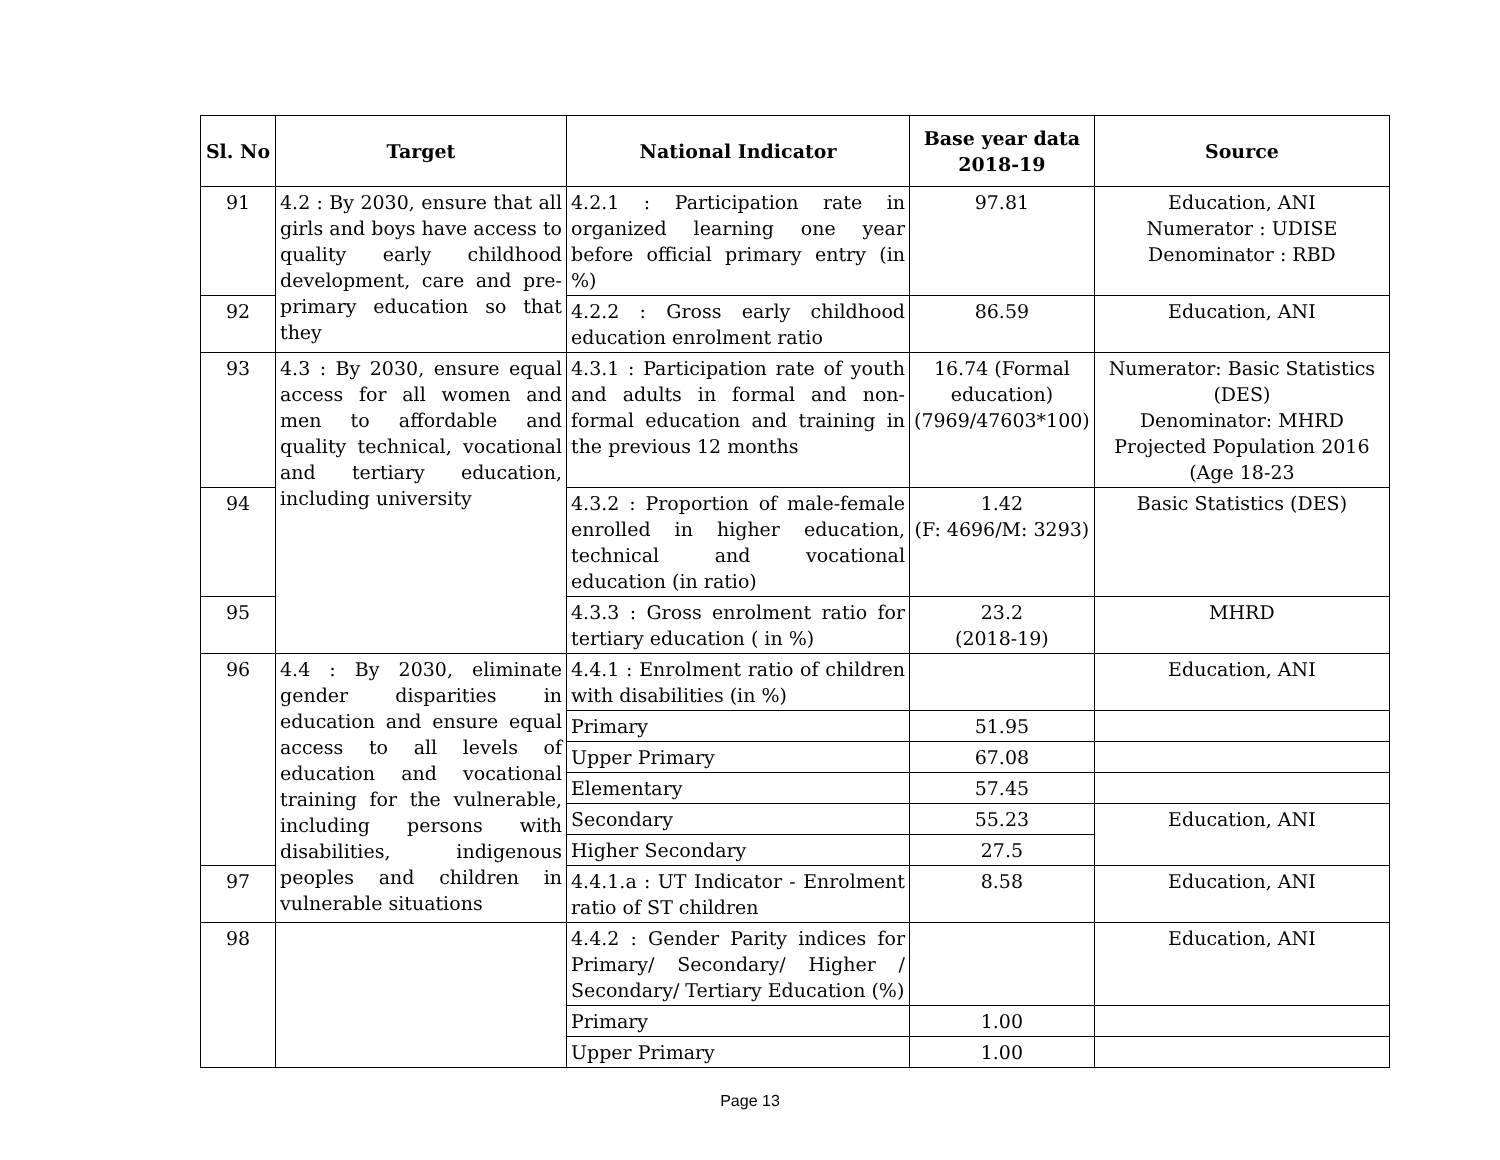| Sl. No | Target | National Indicator | Base year data 2018-19 | Source |
| --- | --- | --- | --- | --- |
| 91 | 4.2 : By 2030, ensure that all girls and boys have access to quality early childhood development, care and pre-primary education so that they | 4.2.1 : Participation rate in organized learning one year before official primary entry (in %) | 97.81 | Education, ANI Numerator : UDISE Denominator : RBD |
| 92 | | 4.2.2 : Gross early childhood education enrolment ratio | 86.59 | Education, ANI |
| 93 | 4.3 : By 2030, ensure equal access for all women and men to affordable and quality technical, vocational and tertiary education, including university | 4.3.1 : Participation rate of youth and adults in formal and non-formal education and training in the previous 12 months | 16.74 (Formal education) (7969/47603*100) | Numerator: Basic Statistics (DES) Denominator: MHRD Projected Population 2016 (Age 18-23 |
| 94 | | 4.3.2 : Proportion of male-female enrolled in higher education, technical and vocational education (in ratio) | 1.42 (F: 4696/M: 3293) | Basic Statistics (DES) |
| 95 | | 4.3.3 : Gross enrolment ratio for tertiary education ( in %) | 23.2 (2018-19) | MHRD |
| 96 | 4.4 : By 2030, eliminate gender disparities in education and ensure equal access to all levels of education and vocational training for the vulnerable, including persons with disabilities, indigenous peoples and children in vulnerable situations | 4.4.1 : Enrolment ratio of children with disabilities (in %) | | Education, ANI |
| | | Primary | 51.95 | |
| | | Upper Primary | 67.08 | |
| | | Elementary | 57.45 | |
| | | Secondary | 55.23 | Education, ANI |
| | | Higher Secondary | 27.5 | |
| 97 | | 4.4.1.a : UT Indicator - Enrolment ratio of ST children | 8.58 | Education, ANI |
| 98 | | 4.4.2 : Gender Parity indices for Primary/ Secondary/ Higher / Secondary/ Tertiary Education (%) | | Education, ANI |
| | | Primary | 1.00 | |
| | | Upper Primary | 1.00 | |
Page 13